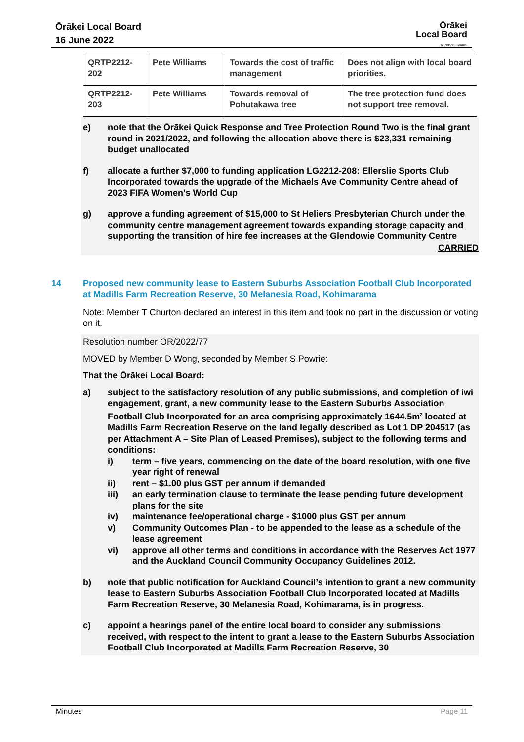Ōrākei Local Board
16 June 2022
Ōrākei
Local Board
Auckland Council
| QRTP2212-202 | Pete Williams | Towards the cost of traffic management | Does not align with local board priorities. |
| QRTP2212-203 | Pete Williams | Towards removal of Pohutakawa tree | The tree protection fund does not support tree removal. |
e) note that the Ōrākei Quick Response and Tree Protection Round Two is the final grant round in 2021/2022, and following the allocation above there is $23,331 remaining budget unallocated
f) allocate a further $7,000 to funding application LG2212-208: Ellerslie Sports Club Incorporated towards the upgrade of the Michaels Ave Community Centre ahead of 2023 FIFA Women’s World Cup
g) approve a funding agreement of $15,000 to St Heliers Presbyterian Church under the community centre management agreement towards expanding storage capacity and supporting the transition of hire fee increases at the Glendowie Community Centre
CARRIED
14 Proposed new community lease to Eastern Suburbs Association Football Club Incorporated at Madills Farm Recreation Reserve, 30 Melanesia Road, Kohimarama
Note: Member T Churton declared an interest in this item and took no part in the discussion or voting on it.
Resolution number OR/2022/77
MOVED by Member D Wong, seconded by Member S Powrie:
That the Ōrākei Local Board:
a) subject to the satisfactory resolution of any public submissions, and completion of iwi engagement, grant, a new community lease to the Eastern Suburbs Association Football Club Incorporated for an area comprising approximately 1644.5m<sup>2</sup> located at Madills Farm Recreation Reserve on the land legally described as Lot 1 DP 204517 (as per Attachment A – Site Plan of Leased Premises), subject to the following terms and conditions:
i) term – five years, commencing on the date of the board resolution, with one five year right of renewal
ii) rent – $1.00 plus GST per annum if demanded
iii) an early termination clause to terminate the lease pending future development plans for the site
iv) maintenance fee/operational charge - $1000 plus GST per annum
v) Community Outcomes Plan - to be appended to the lease as a schedule of the lease agreement
vi) approve all other terms and conditions in accordance with the Reserves Act 1977 and the Auckland Council Community Occupancy Guidelines 2012.
b) note that public notification for Auckland Council’s intention to grant a new community lease to Eastern Suburbs Association Football Club Incorporated located at Madills Farm Recreation Reserve, 30 Melanesia Road, Kohimarama, is in progress.
c) appoint a hearings panel of the entire local board to consider any submissions received, with respect to the intent to grant a lease to the Eastern Suburbs Association Football Club Incorporated at Madills Farm Recreation Reserve, 30
Minutes Page 11